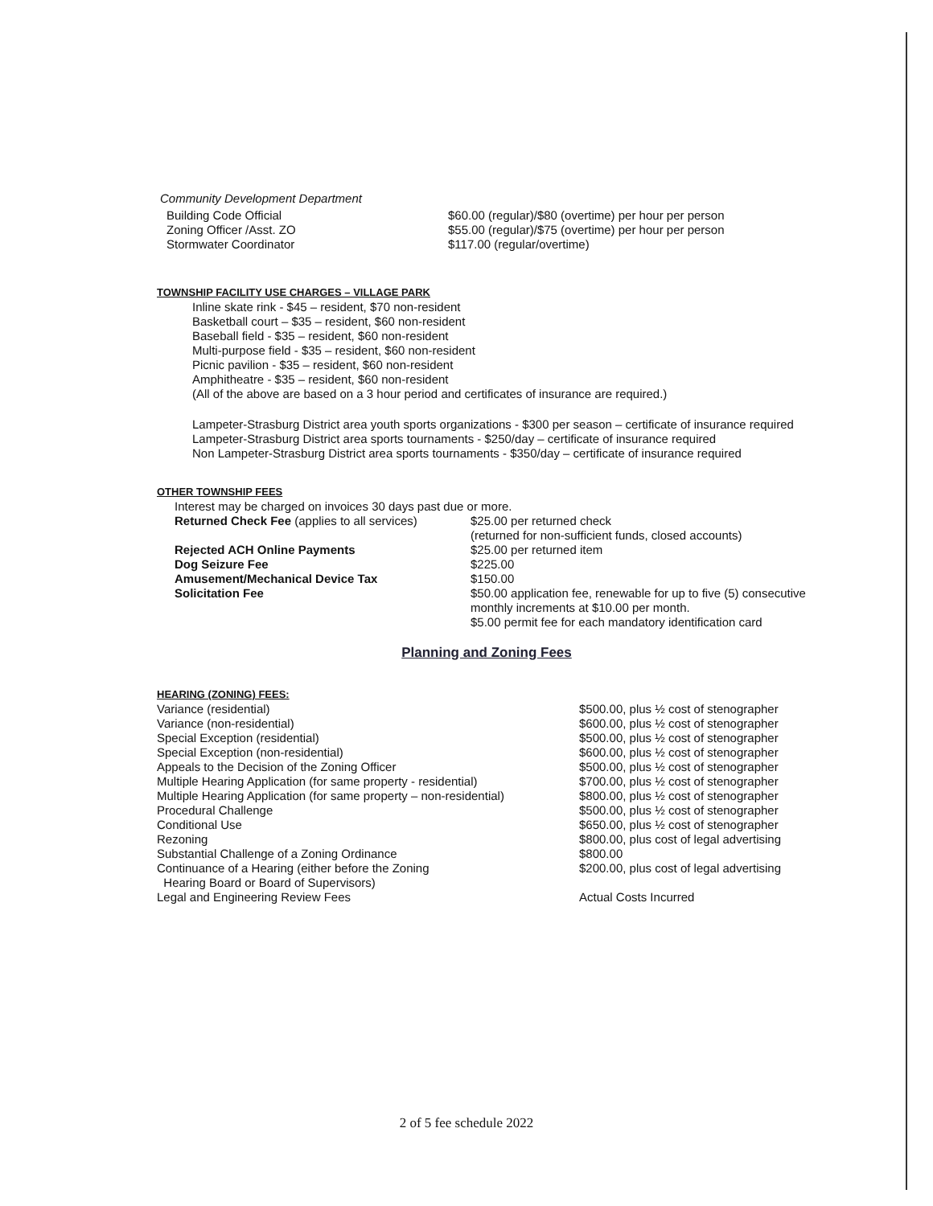Community Development Department
| Building Code Official | $60.00 (regular)/$80 (overtime) per hour per person |
| Zoning Officer /Asst. ZO | $55.00 (regular)/$75 (overtime) per hour per person |
| Stormwater Coordinator | $117.00 (regular/overtime) |
TOWNSHIP FACILITY USE CHARGES – VILLAGE PARK
Inline skate rink - $45 – resident, $70 non-resident
Basketball court – $35 – resident, $60 non-resident
Baseball field - $35 – resident, $60 non-resident
Multi-purpose field - $35 – resident, $60 non-resident
Picnic pavilion - $35 – resident, $60 non-resident
Amphitheatre - $35 – resident, $60 non-resident
(All of the above are based on a 3 hour period and certificates of insurance are required.)
Lampeter-Strasburg District area youth sports organizations - $300 per season – certificate of insurance required
Lampeter-Strasburg District area sports tournaments - $250/day – certificate of insurance required
Non Lampeter-Strasburg District area sports tournaments - $350/day – certificate of insurance required
OTHER TOWNSHIP FEES
Interest may be charged on invoices 30 days past due or more.
| Returned Check Fee (applies to all services) | $25.00 per returned check (returned for non-sufficient funds, closed accounts) |
| Rejected ACH Online Payments | $25.00 per returned item |
| Dog Seizure Fee | $225.00 |
| Amusement/Mechanical Device Tax | $150.00 |
| Solicitation Fee | $50.00 application fee, renewable for up to five (5) consecutive monthly increments at $10.00 per month. $5.00 permit fee for each mandatory identification card |
Planning and Zoning Fees
HEARING (ZONING) FEES:
| Variance (residential) | $500.00, plus ½ cost of stenographer |
| Variance (non-residential) | $600.00, plus ½ cost of stenographer |
| Special Exception (residential) | $500.00, plus ½ cost of stenographer |
| Special Exception (non-residential) | $600.00, plus ½ cost of stenographer |
| Appeals to the Decision of the Zoning Officer | $500.00, plus ½ cost of stenographer |
| Multiple Hearing Application (for same property - residential) | $700.00, plus ½ cost of stenographer |
| Multiple Hearing Application (for same property – non-residential) | $800.00, plus ½ cost of stenographer |
| Procedural Challenge | $500.00, plus ½ cost of stenographer |
| Conditional Use | $650.00, plus ½ cost of stenographer |
| Rezoning | $800.00, plus cost of legal advertising |
| Substantial Challenge of a Zoning Ordinance | $800.00 |
| Continuance of a Hearing (either before the Zoning Hearing Board or Board of Supervisors) | $200.00, plus cost of legal advertising |
| Legal and Engineering Review Fees | Actual Costs Incurred |
2 of 5 fee schedule 2022